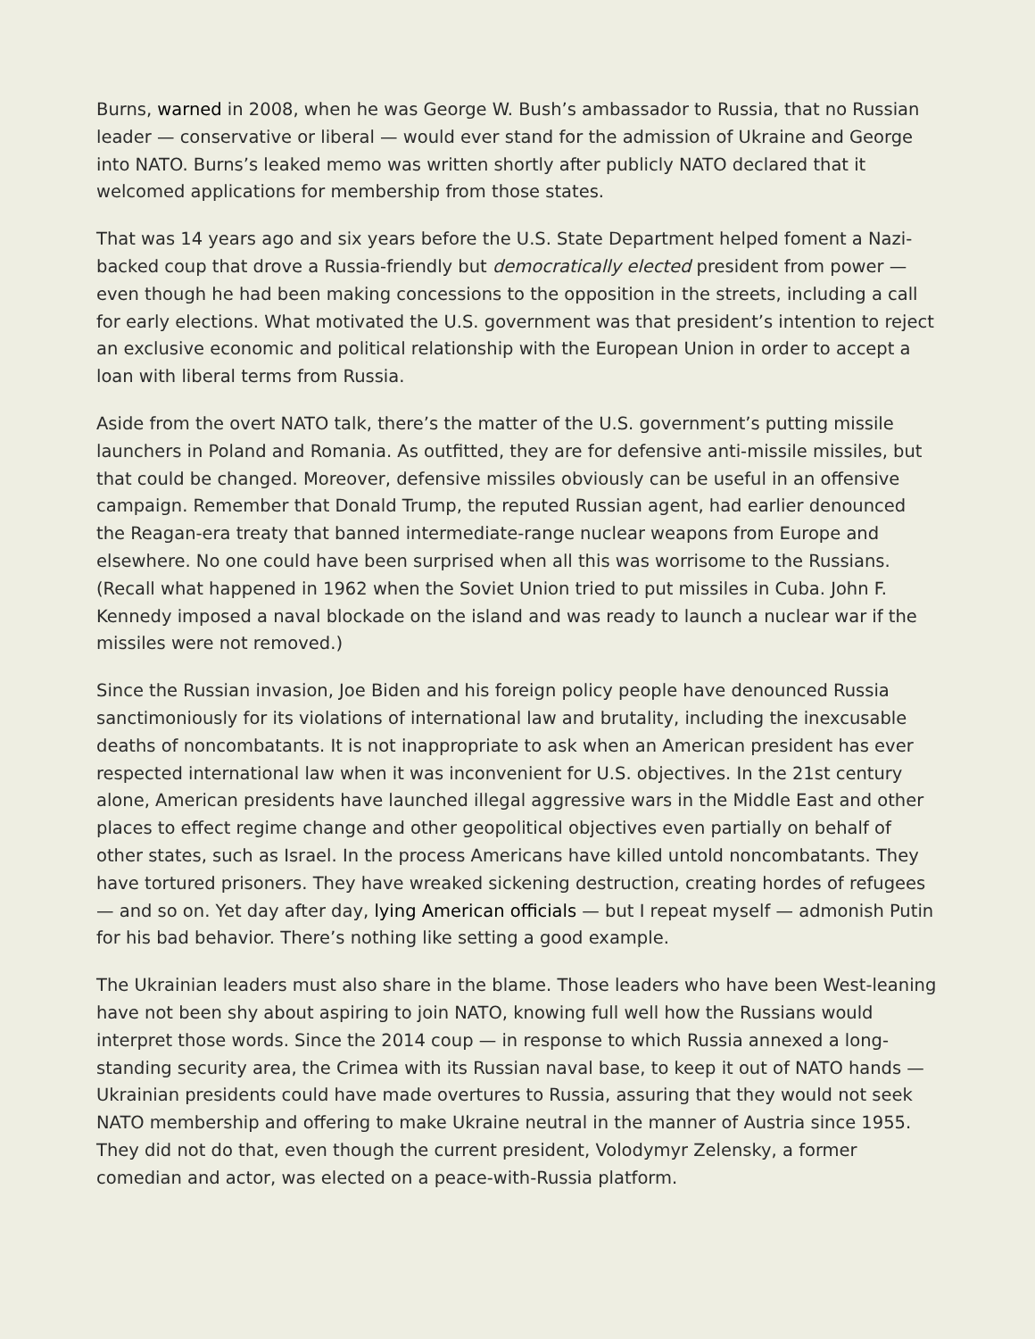Burns, warned in 2008, when he was George W. Bush’s ambassador to Russia, that no Russian leader — conservative or liberal — would ever stand for the admission of Ukraine and George into NATO. Burns’s leaked memo was written shortly after publicly NATO declared that it welcomed applications for membership from those states.
That was 14 years ago and six years before the U.S. State Department helped foment a Nazi-backed coup that drove a Russia-friendly but democratically elected president from power — even though he had been making concessions to the opposition in the streets, including a call for early elections. What motivated the U.S. government was that president’s intention to reject an exclusive economic and political relationship with the European Union in order to accept a loan with liberal terms from Russia.
Aside from the overt NATO talk, there’s the matter of the U.S. government’s putting missile launchers in Poland and Romania. As outfitted, they are for defensive anti-missile missiles, but that could be changed. Moreover, defensive missiles obviously can be useful in an offensive campaign. Remember that Donald Trump, the reputed Russian agent, had earlier denounced the Reagan-era treaty that banned intermediate-range nuclear weapons from Europe and elsewhere. No one could have been surprised when all this was worrisome to the Russians. (Recall what happened in 1962 when the Soviet Union tried to put missiles in Cuba. John F. Kennedy imposed a naval blockade on the island and was ready to launch a nuclear war if the missiles were not removed.)
Since the Russian invasion, Joe Biden and his foreign policy people have denounced Russia sanctimoniously for its violations of international law and brutality, including the inexcusable deaths of noncombatants. It is not inappropriate to ask when an American president has ever respected international law when it was inconvenient for U.S. objectives. In the 21st century alone, American presidents have launched illegal aggressive wars in the Middle East and other places to effect regime change and other geopolitical objectives even partially on behalf of other states, such as Israel. In the process Americans have killed untold noncombatants. They have tortured prisoners. They have wreaked sickening destruction, creating hordes of refugees — and so on. Yet day after day, lying American officials — but I repeat myself — admonish Putin for his bad behavior. There’s nothing like setting a good example.
The Ukrainian leaders must also share in the blame. Those leaders who have been West-leaning have not been shy about aspiring to join NATO, knowing full well how the Russians would interpret those words. Since the 2014 coup — in response to which Russia annexed a long-standing security area, the Crimea with its Russian naval base, to keep it out of NATO hands — Ukrainian presidents could have made overtures to Russia, assuring that they would not seek NATO membership and offering to make Ukraine neutral in the manner of Austria since 1955. They did not do that, even though the current president, Volodymyr Zelensky, a former comedian and actor, was elected on a peace-with-Russia platform.